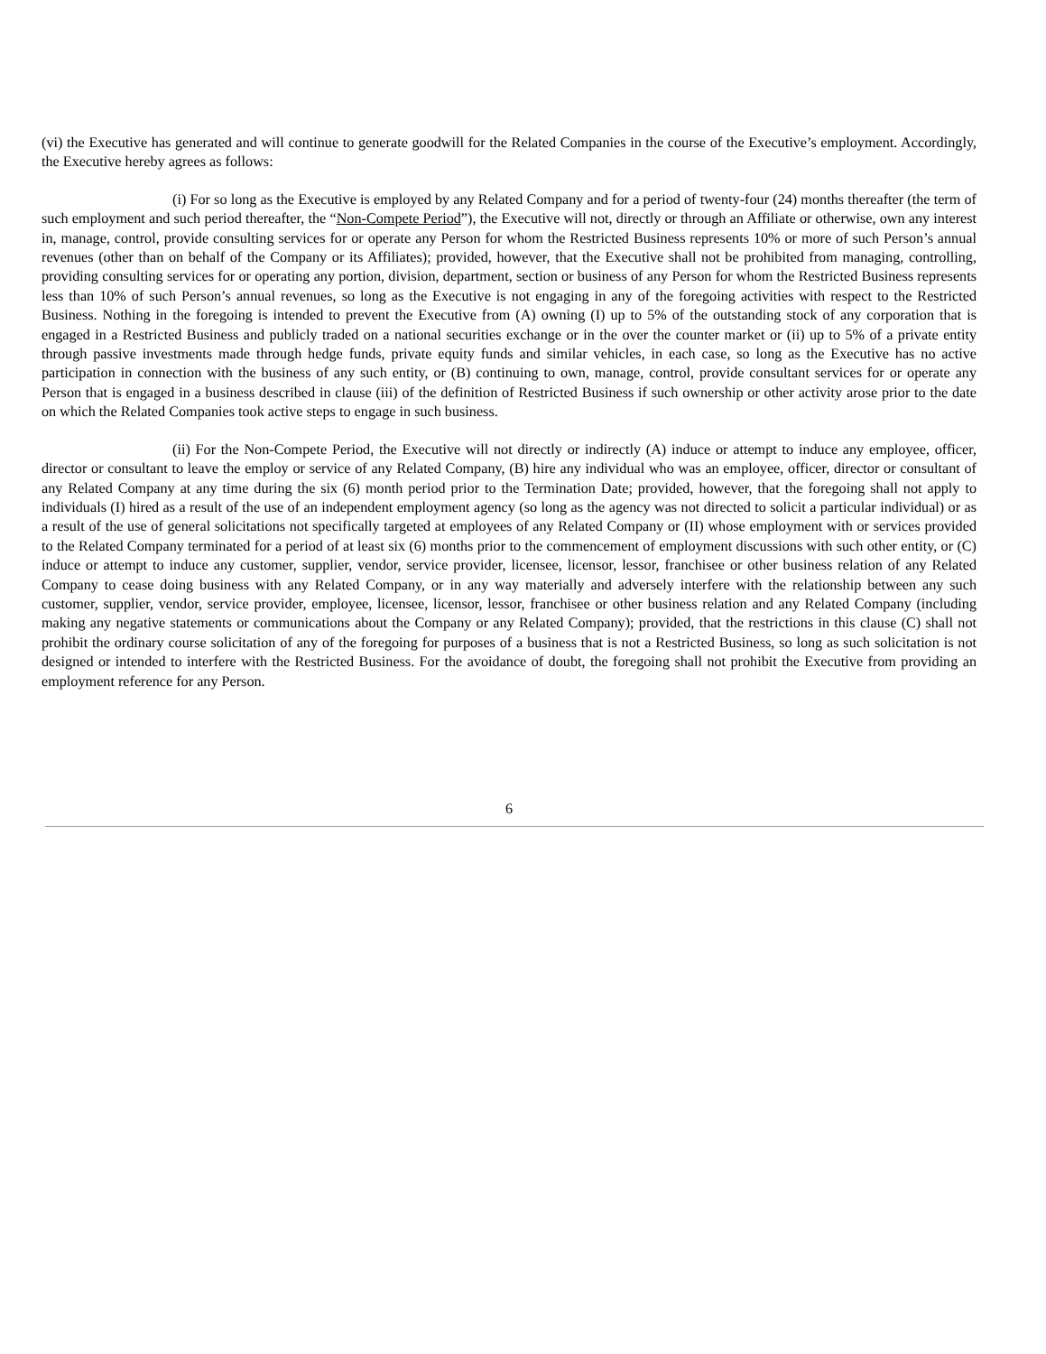(vi) the Executive has generated and will continue to generate goodwill for the Related Companies in the course of the Executive’s employment. Accordingly, the Executive hereby agrees as follows:
(i) For so long as the Executive is employed by any Related Company and for a period of twenty-four (24) months thereafter (the term of such employment and such period thereafter, the “Non-Compete Period”), the Executive will not, directly or through an Affiliate or otherwise, own any interest in, manage, control, provide consulting services for or operate any Person for whom the Restricted Business represents 10% or more of such Person’s annual revenues (other than on behalf of the Company or its Affiliates); provided, however, that the Executive shall not be prohibited from managing, controlling, providing consulting services for or operating any portion, division, department, section or business of any Person for whom the Restricted Business represents less than 10% of such Person’s annual revenues, so long as the Executive is not engaging in any of the foregoing activities with respect to the Restricted Business. Nothing in the foregoing is intended to prevent the Executive from (A) owning (I) up to 5% of the outstanding stock of any corporation that is engaged in a Restricted Business and publicly traded on a national securities exchange or in the over the counter market or (ii) up to 5% of a private entity through passive investments made through hedge funds, private equity funds and similar vehicles, in each case, so long as the Executive has no active participation in connection with the business of any such entity, or (B) continuing to own, manage, control, provide consultant services for or operate any Person that is engaged in a business described in clause (iii) of the definition of Restricted Business if such ownership or other activity arose prior to the date on which the Related Companies took active steps to engage in such business.
(ii) For the Non-Compete Period, the Executive will not directly or indirectly (A) induce or attempt to induce any employee, officer, director or consultant to leave the employ or service of any Related Company, (B) hire any individual who was an employee, officer, director or consultant of any Related Company at any time during the six (6) month period prior to the Termination Date; provided, however, that the foregoing shall not apply to individuals (I) hired as a result of the use of an independent employment agency (so long as the agency was not directed to solicit a particular individual) or as a result of the use of general solicitations not specifically targeted at employees of any Related Company or (II) whose employment with or services provided to the Related Company terminated for a period of at least six (6) months prior to the commencement of employment discussions with such other entity, or (C) induce or attempt to induce any customer, supplier, vendor, service provider, licensee, licensor, lessor, franchisee or other business relation of any Related Company to cease doing business with any Related Company, or in any way materially and adversely interfere with the relationship between any such customer, supplier, vendor, service provider, employee, licensee, licensor, lessor, franchisee or other business relation and any Related Company (including making any negative statements or communications about the Company or any Related Company); provided, that the restrictions in this clause (C) shall not prohibit the ordinary course solicitation of any of the foregoing for purposes of a business that is not a Restricted Business, so long as such solicitation is not designed or intended to interfere with the Restricted Business. For the avoidance of doubt, the foregoing shall not prohibit the Executive from providing an employment reference for any Person.
6